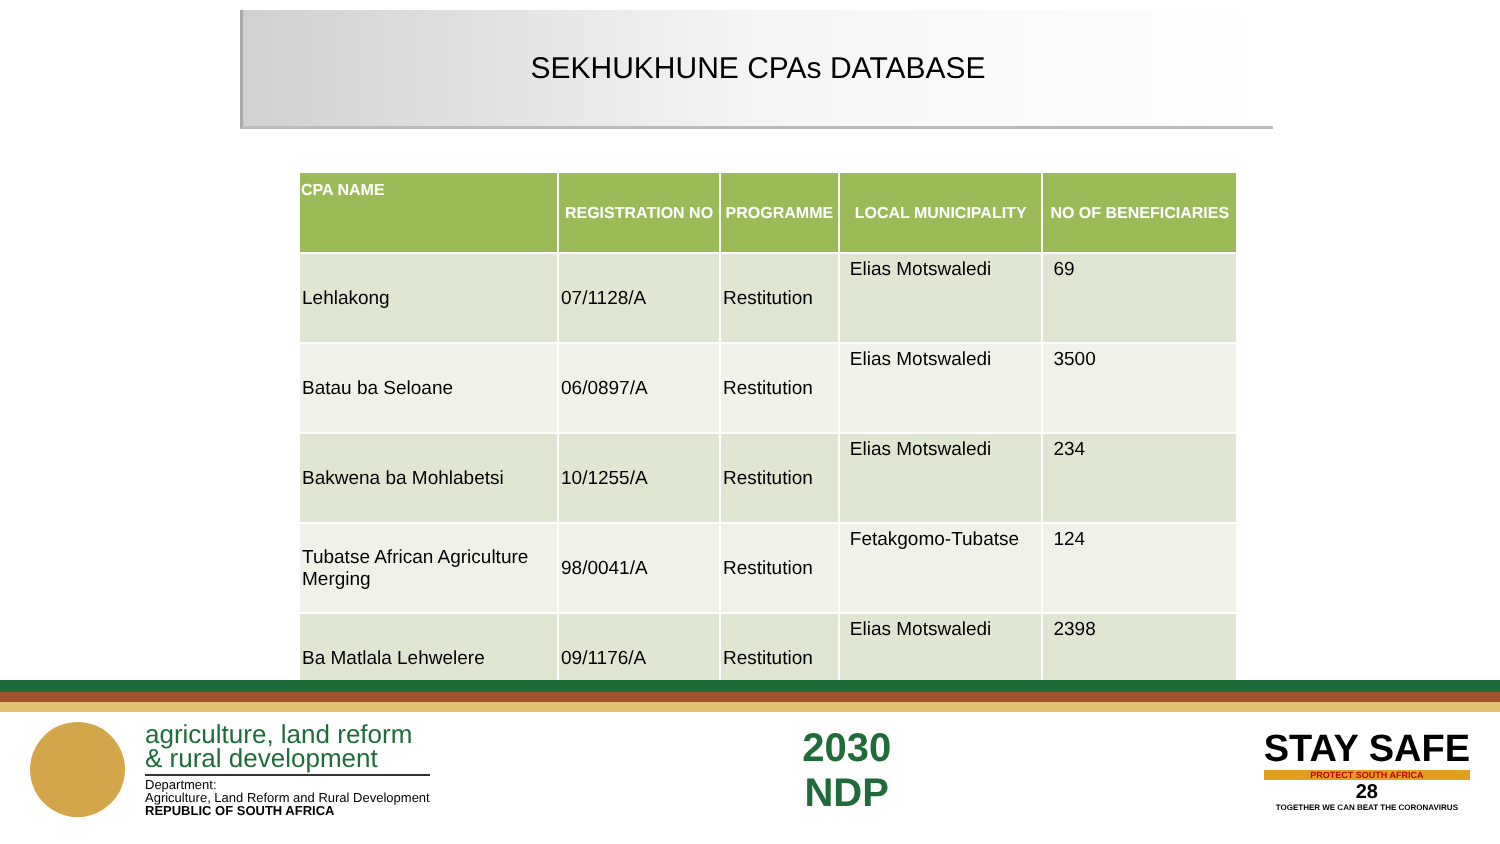SEKHUKHUNE CPAs DATABASE
| CPA NAME | REGISTRATION NO | PROGRAMME | LOCAL MUNICIPALITY | NO OF BENEFICIARIES |
| --- | --- | --- | --- | --- |
| Lehlakong | 07/1128/A | Restitution | Elias Motswaledi | 69 |
| Batau ba Seloane | 06/0897/A | Restitution | Elias Motswaledi | 3500 |
| Bakwena ba Mohlabetsi | 10/1255/A | Restitution | Elias Motswaledi | 234 |
| Tubatse African Agriculture Merging | 98/0041/A | Restitution | Fetakgomo-Tubatse | 124 |
| Ba Matlala Lehwelere | 09/1176/A | Restitution | Elias Motswaledi | 2398 |
agriculture, land reform
& rural development
Department:
Agriculture, Land Reform and Rural Development
REPUBLIC OF SOUTH AFRICA
2030
NDP
STAY SAFE
PROTECT SOUTH AFRICA
28
TOGETHER WE CAN BEAT THE CORONAVIRUS